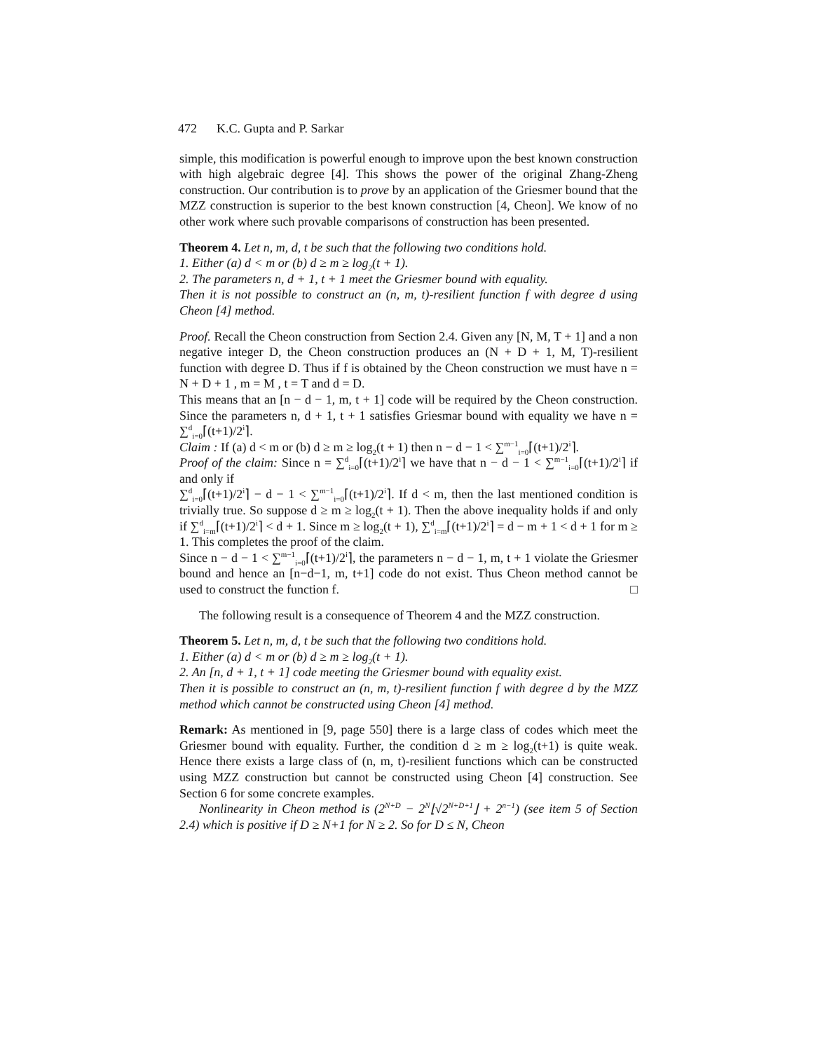472 K.C. Gupta and P. Sarkar
simple, this modification is powerful enough to improve upon the best known construction with high algebraic degree [4]. This shows the power of the original Zhang-Zheng construction. Our contribution is to prove by an application of the Griesmer bound that the MZZ construction is superior to the best known construction [4, Cheon]. We know of no other work where such provable comparisons of construction has been presented.
Theorem 4. Let n, m, d, t be such that the following two conditions hold.
1. Either (a) d < m or (b) d ≥ m ≥ log<sub>2</sub>(t + 1).
2. The parameters n, d + 1, t + 1 meet the Griesmer bound with equality.
Then it is not possible to construct an (n, m, t)-resilient function f with degree d using Cheon [4] method.
Proof. Recall the Cheon construction from Section 2.4. Given any [N, M, T + 1] and a non negative integer D, the Cheon construction produces an (N + D + 1, M, T)-resilient function with degree D. Thus if f is obtained by the Cheon construction we must have n = N + D + 1 , m = M , t = T and d = D.
This means that an [n − d − 1, m, t + 1] code will be required by the Cheon construction. Since the parameters n, d + 1, t + 1 satisfies Griesmar bound with equality we have n = ∑<sup>d</sup><sub>i=0</sub>⌈(t+1)/2<sup>i</sup>⌉.
Claim : If (a) d < m or (b) d ≥ m ≥ log<sub>2</sub>(t + 1) then n − d − 1 < ∑<sup>m−1</sup><sub>i=0</sub>⌈(t+1)/2<sup>i</sup>⌉.
Proof of the claim: Since n = ∑<sup>d</sup><sub>i=0</sub>⌈(t+1)/2<sup>i</sup>⌉ we have that n − d − 1 < ∑<sup>m−1</sup><sub>i=0</sub>⌈(t+1)/2<sup>i</sup>⌉ if and only if
∑<sup>d</sup><sub>i=0</sub>⌈(t+1)/2<sup>i</sup>⌉ − d − 1 < ∑<sup>m−1</sup><sub>i=0</sub>⌈(t+1)/2<sup>i</sup>⌉. If d < m, then the last mentioned condition is trivially true. So suppose d ≥ m ≥ log<sub>2</sub>(t + 1). Then the above inequality holds if and only if ∑<sup>d</sup><sub>i=m</sub>⌈(t+1)/2<sup>i</sup>⌉ < d + 1. Since m ≥ log<sub>2</sub>(t + 1), ∑<sup>d</sup><sub>i=m</sub>⌈(t+1)/2<sup>i</sup>⌉ = d − m + 1 < d + 1 for m ≥ 1. This completes the proof of the claim.
Since n − d − 1 < ∑<sup>m−1</sup><sub>i=0</sub>⌈(t+1)/2<sup>i</sup>⌉, the parameters n − d − 1, m, t + 1 violate the Griesmer bound and hence an [n−d−1, m, t+1] code do not exist. Thus Cheon method cannot be used to construct the function f. □
The following result is a consequence of Theorem 4 and the MZZ construction.
Theorem 5. Let n, m, d, t be such that the following two conditions hold.
1. Either (a) d < m or (b) d ≥ m ≥ log<sub>2</sub>(t + 1).
2. An [n, d + 1, t + 1] code meeting the Griesmer bound with equality exist.
Then it is possible to construct an (n, m, t)-resilient function f with degree d by the MZZ method which cannot be constructed using Cheon [4] method.
Remark: As mentioned in [9, page 550] there is a large class of codes which meet the Griesmer bound with equality. Further, the condition d ≥ m ≥ log<sub>2</sub>(t+1) is quite weak. Hence there exists a large class of (n, m, t)-resilient functions which can be constructed using MZZ construction but cannot be constructed using Cheon [4] construction. See Section 6 for some concrete examples.
Nonlinearity in Cheon method is (2<sup>N+D</sup> − 2<sup>N</sup>⌊√2<sup>N+D+1</sup>⌋ + 2<sup>n−1</sup>) (see item 5 of Section 2.4) which is positive if D ≥ N+1 for N ≥ 2. So for D ≤ N, Cheon